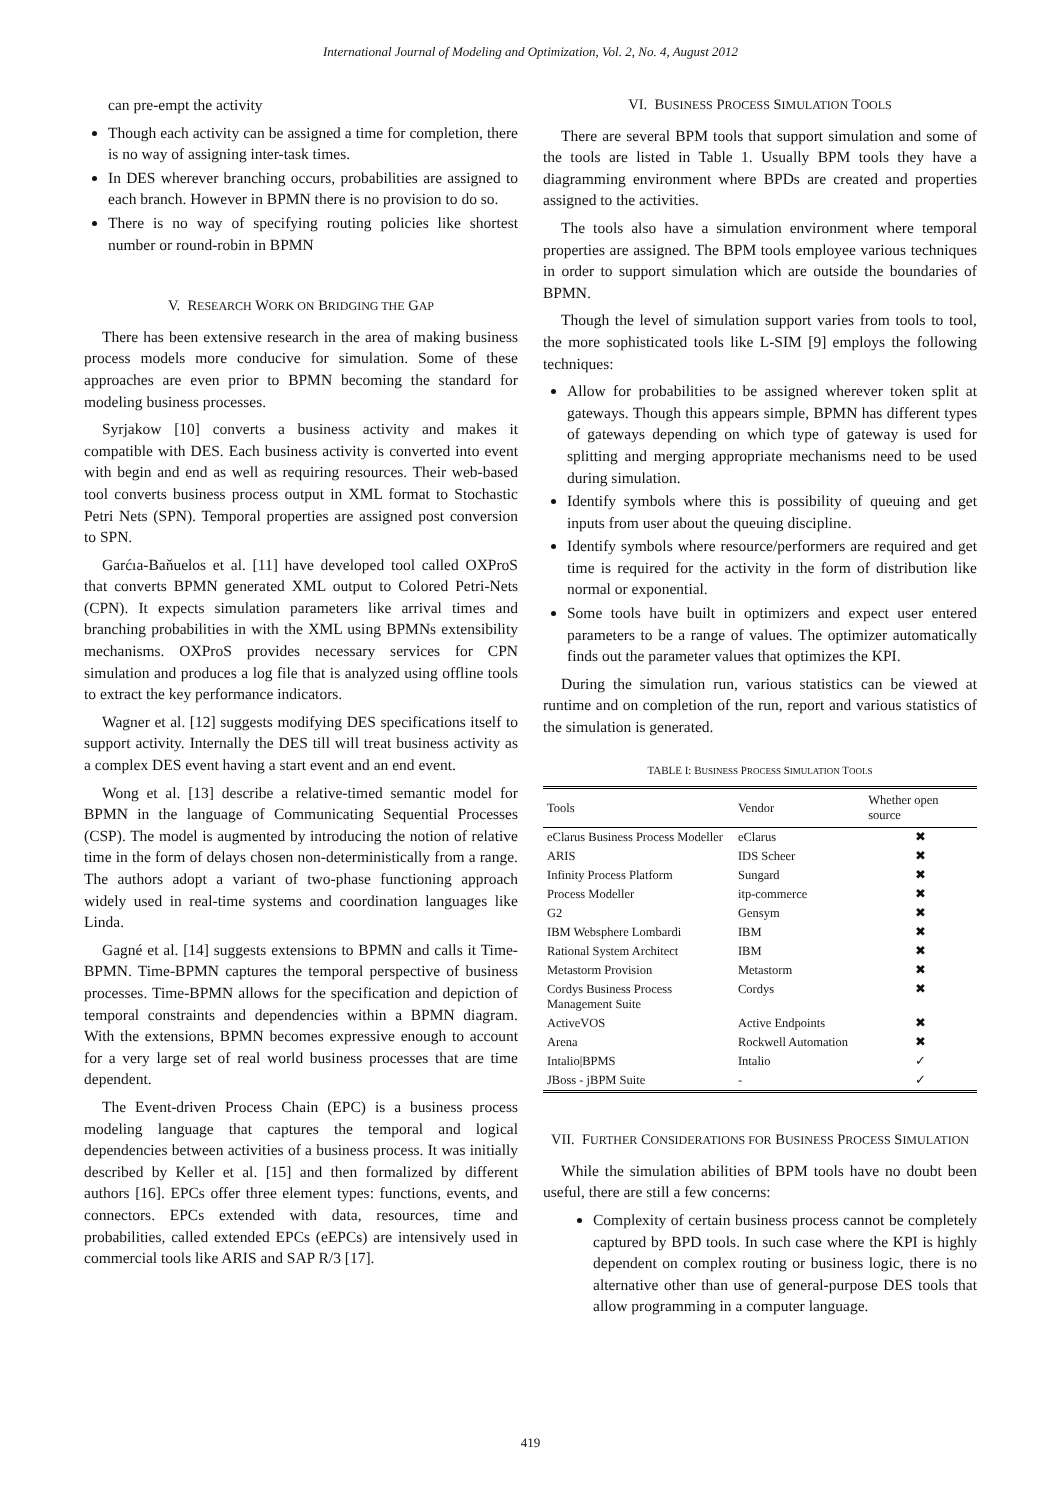International Journal of Modeling and Optimization, Vol. 2, No. 4, August 2012
can pre-empt the activity
Though each activity can be assigned a time for completion, there is no way of assigning inter-task times.
In DES wherever branching occurs, probabilities are assigned to each branch. However in BPMN there is no provision to do so.
There is no way of specifying routing policies like shortest number or round-robin in BPMN
V. RESEARCH WORK ON BRIDGING THE GAP
There has been extensive research in the area of making business process models more conducive for simulation. Some of these approaches are even prior to BPMN becoming the standard for modeling business processes.
Syrjakow [10] converts a business activity and makes it compatible with DES. Each business activity is converted into event with begin and end as well as requiring resources. Their web-based tool converts business process output in XML format to Stochastic Petri Nets (SPN). Temporal properties are assigned post conversion to SPN.
Garćıa-Baňuelos et al. [11] have developed tool called OXProS that converts BPMN generated XML output to Colored Petri-Nets (CPN). It expects simulation parameters like arrival times and branching probabilities in with the XML using BPMNs extensibility mechanisms. OXProS provides necessary services for CPN simulation and produces a log file that is analyzed using offline tools to extract the key performance indicators.
Wagner et al. [12] suggests modifying DES specifications itself to support activity. Internally the DES till will treat business activity as a complex DES event having a start event and an end event.
Wong et al. [13] describe a relative-timed semantic model for BPMN in the language of Communicating Sequential Processes (CSP). The model is augmented by introducing the notion of relative time in the form of delays chosen non-deterministically from a range. The authors adopt a variant of two-phase functioning approach widely used in real-time systems and coordination languages like Linda.
Gagné et al. [14] suggests extensions to BPMN and calls it Time-BPMN. Time-BPMN captures the temporal perspective of business processes. Time-BPMN allows for the specification and depiction of temporal constraints and dependencies within a BPMN diagram. With the extensions, BPMN becomes expressive enough to account for a very large set of real world business processes that are time dependent.
The Event-driven Process Chain (EPC) is a business process modeling language that captures the temporal and logical dependencies between activities of a business process. It was initially described by Keller et al. [15] and then formalized by different authors [16]. EPCs offer three element types: functions, events, and connectors. EPCs extended with data, resources, time and probabilities, called extended EPCs (eEPCs) are intensively used in commercial tools like ARIS and SAP R/3 [17].
VI. BUSINESS PROCESS SIMULATION TOOLS
There are several BPM tools that support simulation and some of the tools are listed in Table 1. Usually BPM tools they have a diagramming environment where BPDs are created and properties assigned to the activities.
The tools also have a simulation environment where temporal properties are assigned. The BPM tools employee various techniques in order to support simulation which are outside the boundaries of BPMN.
Though the level of simulation support varies from tools to tool, the more sophisticated tools like L-SIM [9] employs the following techniques:
Allow for probabilities to be assigned wherever token split at gateways. Though this appears simple, BPMN has different types of gateways depending on which type of gateway is used for splitting and merging appropriate mechanisms need to be used during simulation.
Identify symbols where this is possibility of queuing and get inputs from user about the queuing discipline.
Identify symbols where resource/performers are required and get time is required for the activity in the form of distribution like normal or exponential.
Some tools have built in optimizers and expect user entered parameters to be a range of values. The optimizer automatically finds out the parameter values that optimizes the KPI.
During the simulation run, various statistics can be viewed at runtime and on completion of the run, report and various statistics of the simulation is generated.
TABLE I: BUSINESS PROCESS SIMULATION TOOLS
| Tools | Vendor | Whether open source |
| --- | --- | --- |
| eClarus Business Process Modeller | eClarus | ✖ |
| ARIS | IDS Scheer | ✖ |
| Infinity Process Platform | Sungard | ✖ |
| Process Modeller | itp-commerce | ✖ |
| G2 | Gensym | ✖ |
| IBM Websphere Lombardi | IBM | ✖ |
| Rational System Architect | IBM | ✖ |
| Metastorm Provision | Metastorm | ✖ |
| Cordys Business Process Management Suite | Cordys | ✖ |
| ActiveVOS | Active Endpoints | ✖ |
| Arena | Rockwell Automation | ✖ |
| Intalio/BPMS | Intalio | ✓ |
| JBoss - jBPM Suite | - | ✓ |
VII. FURTHER CONSIDERATIONS FOR BUSINESS PROCESS SIMULATION
While the simulation abilities of BPM tools have no doubt been useful, there are still a few concerns:
Complexity of certain business process cannot be completely captured by BPD tools. In such case where the KPI is highly dependent on complex routing or business logic, there is no alternative other than use of general-purpose DES tools that allow programming in a computer language.
419